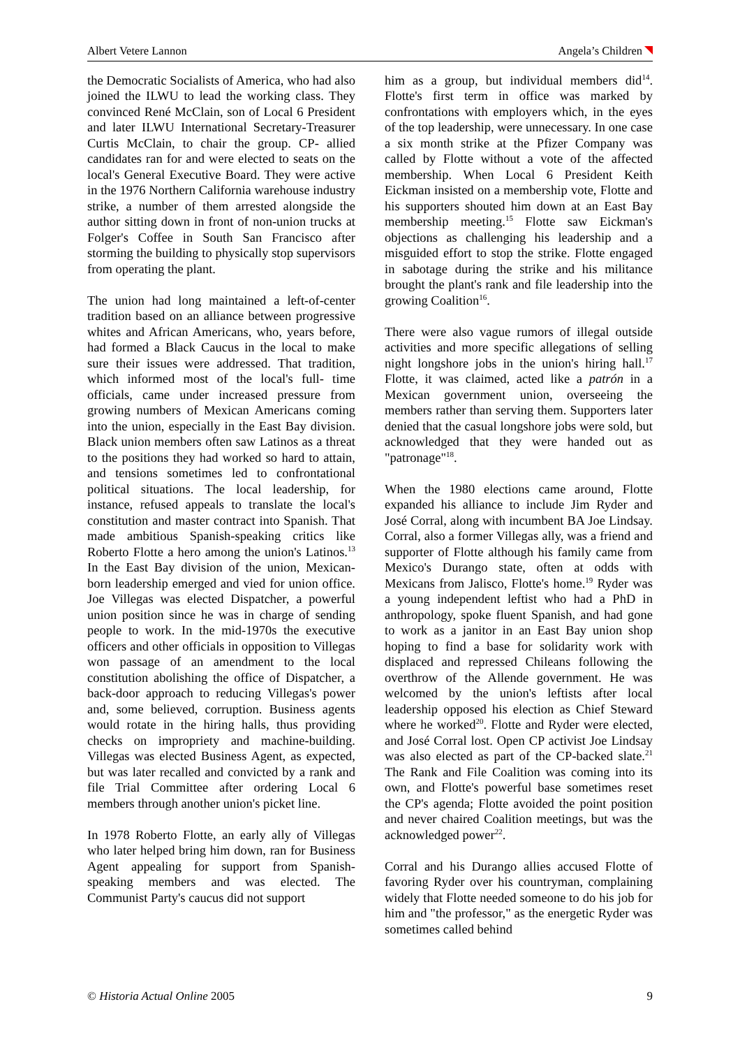Albert Vetere Lannon Angela’s Children
the Democratic Socialists of America, who had also joined the ILWU to lead the working class. They convinced René McClain, son of Local 6 President and later ILWU International Secretary-Treasurer Curtis McClain, to chair the group. CP- allied candidates ran for and were elected to seats on the local's General Executive Board. They were active in the 1976 Northern California warehouse industry strike, a number of them arrested alongside the author sitting down in front of non-union trucks at Folger's Coffee in South San Francisco after storming the building to physically stop supervisors from operating the plant.
The union had long maintained a left-of-center tradition based on an alliance between progressive whites and African Americans, who, years before, had formed a Black Caucus in the local to make sure their issues were addressed. That tradition, which informed most of the local's full- time officials, came under increased pressure from growing numbers of Mexican Americans coming into the union, especially in the East Bay division. Black union members often saw Latinos as a threat to the positions they had worked so hard to attain, and tensions sometimes led to confrontational political situations. The local leadership, for instance, refused appeals to translate the local's constitution and master contract into Spanish. That made ambitious Spanish-speaking critics like Roberto Flotte a hero among the union's Latinos.<sup>13</sup> In the East Bay division of the union, Mexican-born leadership emerged and vied for union office. Joe Villegas was elected Dispatcher, a powerful union position since he was in charge of sending people to work. In the mid-1970s the executive officers and other officials in opposition to Villegas won passage of an amendment to the local constitution abolishing the office of Dispatcher, a back-door approach to reducing Villegas's power and, some believed, corruption. Business agents would rotate in the hiring halls, thus providing checks on impropriety and machine-building. Villegas was elected Business Agent, as expected, but was later recalled and convicted by a rank and file Trial Committee after ordering Local 6 members through another union's picket line.
In 1978 Roberto Flotte, an early ally of Villegas who later helped bring him down, ran for Business Agent appealing for support from Spanish- speaking members and was elected. The Communist Party's caucus did not support
him as a group, but individual members did<sup>14</sup>. Flotte's first term in office was marked by confrontations with employers which, in the eyes of the top leadership, were unnecessary. In one case a six month strike at the Pfizer Company was called by Flotte without a vote of the affected membership. When Local 6 President Keith Eickman insisted on a membership vote, Flotte and his supporters shouted him down at an East Bay membership meeting.<sup>15</sup> Flotte saw Eickman's objections as challenging his leadership and a misguided effort to stop the strike. Flotte engaged in sabotage during the strike and his militance brought the plant's rank and file leadership into the growing Coalition<sup>16</sup>.
There were also vague rumors of illegal outside activities and more specific allegations of selling night longshore jobs in the union's hiring hall.<sup>17</sup> Flotte, it was claimed, acted like a patrón in a Mexican government union, overseeing the members rather than serving them. Supporters later denied that the casual longshore jobs were sold, but acknowledged that they were handed out as "patronage"<sup>18</sup>.
When the 1980 elections came around, Flotte expanded his alliance to include Jim Ryder and José Corral, along with incumbent BA Joe Lindsay. Corral, also a former Villegas ally, was a friend and supporter of Flotte although his family came from Mexico's Durango state, often at odds with Mexicans from Jalisco, Flotte's home.<sup>19</sup> Ryder was a young independent leftist who had a PhD in anthropology, spoke fluent Spanish, and had gone to work as a janitor in an East Bay union shop hoping to find a base for solidarity work with displaced and repressed Chileans following the overthrow of the Allende government. He was welcomed by the union's leftists after local leadership opposed his election as Chief Steward where he worked<sup>20</sup>. Flotte and Ryder were elected, and José Corral lost. Open CP activist Joe Lindsay was also elected as part of the CP-backed slate.<sup>21</sup> The Rank and File Coalition was coming into its own, and Flotte's powerful base sometimes reset the CP's agenda; Flotte avoided the point position and never chaired Coalition meetings, but was the acknowledged power<sup>22</sup>.
Corral and his Durango allies accused Flotte of favoring Ryder over his countryman, complaining widely that Flotte needed someone to do his job for him and "the professor," as the energetic Ryder was sometimes called behind
© Historia Actual Online 2005 9